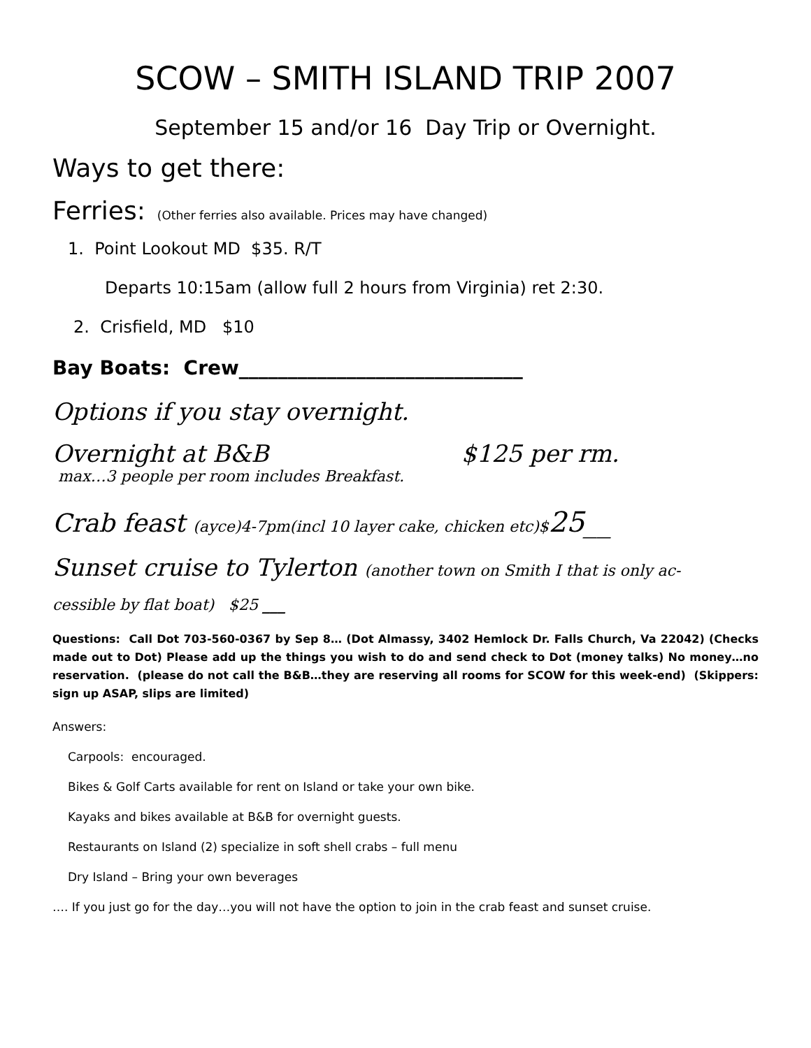SCOW – SMITH ISLAND TRIP 2007
September 15 and/or 16 Day Trip or Overnight.
Ways to get there:
Ferries: (Other ferries also available. Prices may have changed)
1. Point Lookout MD $35. R/T
Departs 10:15am (allow full 2 hours from Virginia) ret 2:30.
2. Crisfield, MD $10
Bay Boats: Crew_____________________________
Options if you stay overnight.
Overnight at B&B $125 per rm.
max…3 people per room includes Breakfast.
Crab feast (ayce)4-7pm(incl 10 layer cake, chicken etc)$25__
Sunset cruise to Tylerton (another town on Smith I that is only ac-
cessible by flat boat) $25 ___
Questions: Call Dot 703-560-0367 by Sep 8… (Dot Almassy, 3402 Hemlock Dr. Falls Church, Va 22042) (Checks made out to Dot) Please add up the things you wish to do and send check to Dot (money talks) No money…no reservation. (please do not call the B&B…they are reserving all rooms for SCOW for this week-end) (Skippers: sign up ASAP, slips are limited)
Answers:
Carpools: encouraged.
Bikes & Golf Carts available for rent on Island or take your own bike.
Kayaks and bikes available at B&B for overnight guests.
Restaurants on Island (2) specialize in soft shell crabs – full menu
Dry Island – Bring your own beverages
…. If you just go for the day…you will not have the option to join in the crab feast and sunset cruise.